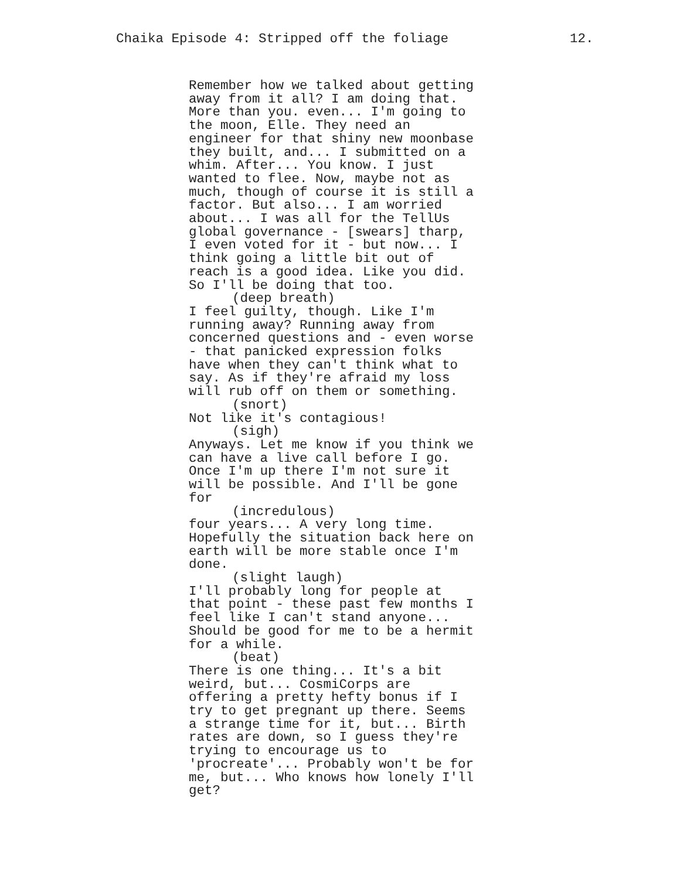Chaika Episode 4: Stripped off the foliage 12.
Remember how we talked about getting away from it all? I am doing that. More than you. even... I'm going to the moon, Elle. They need an engineer for that shiny new moonbase they built, and... I submitted on a whim. After... You know. I just wanted to flee. Now, maybe not as much, though of course it is still a factor. But also... I am worried about... I was all for the TellUs global governance - [swears] tharp, I even voted for it - but now... I think going a little bit out of reach is a good idea. Like you did. So I'll be doing that too.
(deep breath)
I feel guilty, though. Like I'm running away? Running away from concerned questions and - even worse - that panicked expression folks have when they can't think what to say. As if they're afraid my loss will rub off on them or something.
(snort)
Not like it's contagious!
(sigh)
Anyways. Let me know if you think we can have a live call before I go. Once I'm up there I'm not sure it will be possible. And I'll be gone for
(incredulous)
four years... A very long time. Hopefully the situation back here on earth will be more stable once I'm done.
(slight laugh)
I'll probably long for people at that point - these past few months I feel like I can't stand anyone... Should be good for me to be a hermit for a while.
(beat)
There is one thing... It's a bit weird, but... CosmiCorps are offering a pretty hefty bonus if I try to get pregnant up there. Seems a strange time for it, but... Birth rates are down, so I guess they're trying to encourage us to 'procreate'... Probably won't be for me, but... Who knows how lonely I'll get?